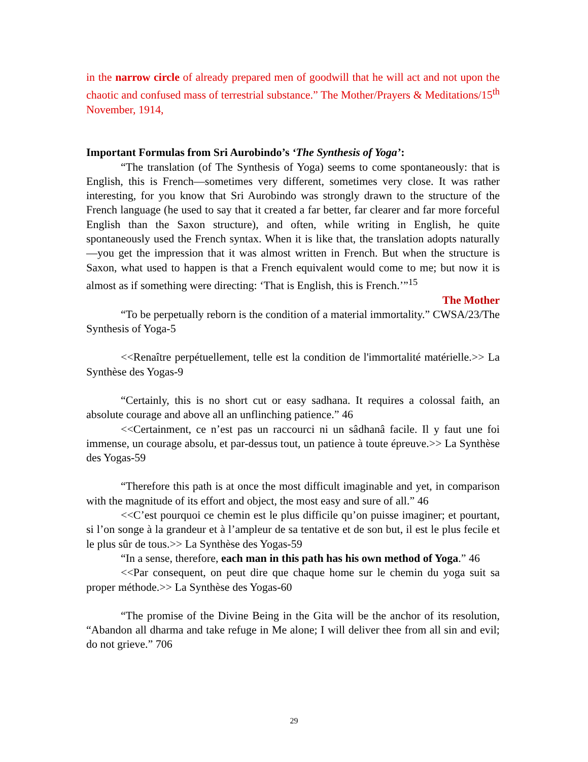in the narrow circle of already prepared men of goodwill that he will act and not upon the chaotic and confused mass of terrestrial substance.” The Mother/Prayers & Meditations/15<sup>th</sup> November, 1914,
Important Formulas from Sri Aurobindo’s ‘The Synthesis of Yoga’:
“The translation (of The Synthesis of Yoga) seems to come spontaneously: that is English, this is French—sometimes very different, sometimes very close. It was rather interesting, for you know that Sri Aurobindo was strongly drawn to the structure of the French language (he used to say that it created a far better, far clearer and far more forceful English than the Saxon structure), and often, while writing in English, he quite spontaneously used the French syntax. When it is like that, the translation adopts naturally—you get the impression that it was almost written in French. But when the structure is Saxon, what used to happen is that a French equivalent would come to me; but now it is almost as if something were directing: ‘That is English, this is French.’”<sup>15</sup>
The Mother
“To be perpetually reborn is the condition of a material immortality.” CWSA/23/The Synthesis of Yoga-5
<<Renaître perpétuellement, telle est la condition de l'immortalité matérielle.>> La Synthèse des Yogas-9
“Certainly, this is no short cut or easy sadhana. It requires a colossal faith, an absolute courage and above all an unflinching patience.” 46
<<Certainment, ce n’est pas un raccourci ni un sâdhanâ facile. Il y faut une foi immense, un courage absolu, et par-dessus tout, un patience à toute épreuve.>> La Synthèse des Yogas-59
“Therefore this path is at once the most difficult imaginable and yet, in comparison with the magnitude of its effort and object, the most easy and sure of all.” 46
<<C’est pourquoi ce chemin est le plus difficile qu’on puisse imaginer; et pourtant, si l’on songe à la grandeur et à l’ampleur de sa tentative et de son but, il est le plus fecile et le plus sûr de tous.>> La Synthèse des Yogas-59
“In a sense, therefore, each man in this path has his own method of Yoga.” 46
<<Par consequent, on peut dire que chaque home sur le chemin du yoga suit sa proper méthode.>> La Synthèse des Yogas-60
“The promise of the Divine Being in the Gita will be the anchor of its resolution, “Abandon all dharma and take refuge in Me alone; I will deliver thee from all sin and evil; do not grieve.” 706
29